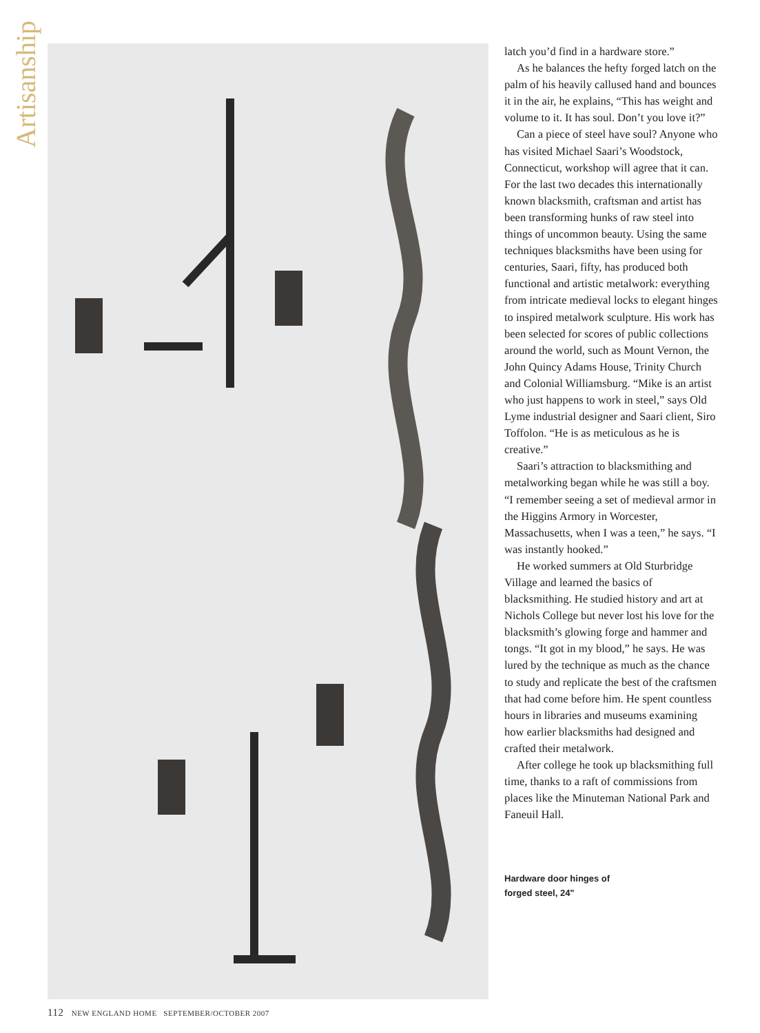Artisanship
latch you’d find in a hardware store.”
As he balances the hefty forged latch on the palm of his heavily callused hand and bounces it in the air, he explains, “This has weight and volume to it. It has soul. Don’t you love it?”
Can a piece of steel have soul? Anyone who has visited Michael Saari’s Woodstock, Connecticut, workshop will agree that it can. For the last two decades this internationally known blacksmith, craftsman and artist has been transforming hunks of raw steel into things of uncommon beauty. Using the same techniques blacksmiths have been using for centuries, Saari, fifty, has produced both functional and artistic metalwork: everything from intricate medieval locks to elegant hinges to inspired metalwork sculpture. His work has been selected for scores of public collections around the world, such as Mount Vernon, the John Quincy Adams House, Trinity Church and Colonial Williamsburg. “Mike is an artist who just happens to work in steel,” says Old Lyme industrial designer and Saari client, Siro Toffolon. “He is as meticulous as he is creative.”
Saari’s attraction to blacksmithing and metalworking began while he was still a boy. “I remember seeing a set of medieval armor in the Higgins Armory in Worcester, Massachusetts, when I was a teen,” he says. “I was instantly hooked.”
He worked summers at Old Sturbridge Village and learned the basics of blacksmithing. He studied history and art at Nichols College but never lost his love for the blacksmith’s glowing forge and hammer and tongs. “It got in my blood,” he says. He was lured by the technique as much as the chance to study and replicate the best of the craftsmen that had come before him. He spent countless hours in libraries and museums examining how earlier blacksmiths had designed and crafted their metalwork.
After college he took up blacksmithing full time, thanks to a raft of commissions from places like the Minuteman National Park and Faneuil Hall.
Hardware door hinges of
forged steel, 24"
112 NEW ENGLAND HOME SEPTEMBER/OCTOBER 2007